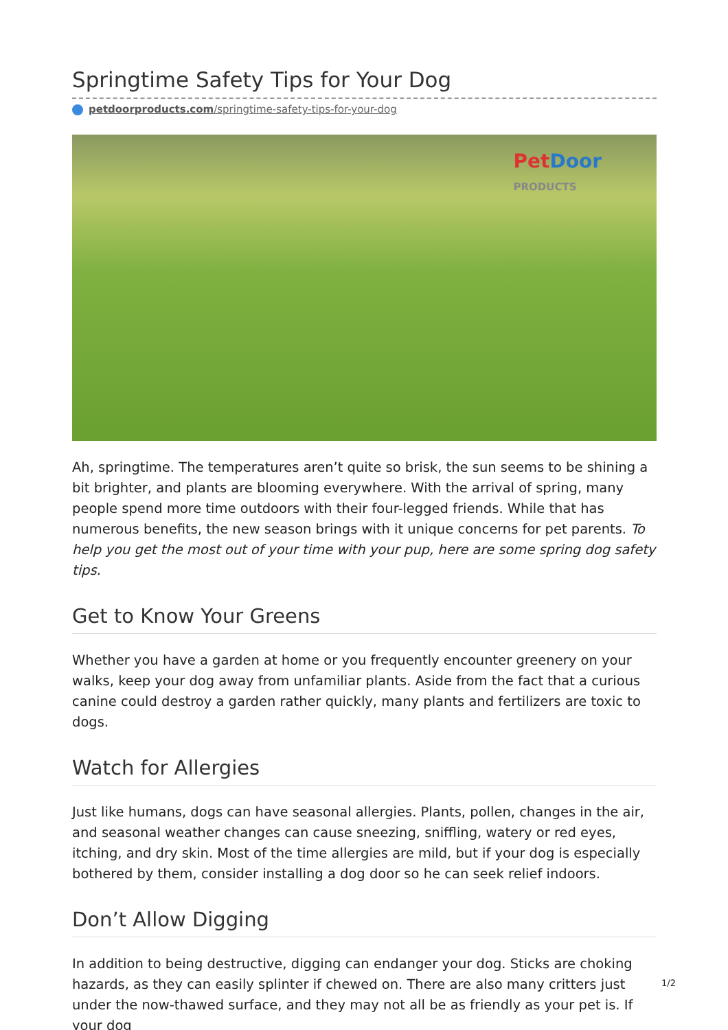Springtime Safety Tips for Your Dog
petdoorproducts.com/springtime-safety-tips-for-your-dog
PetDoor
PRODUCTS
Ah, springtime. The temperatures aren’t quite so brisk, the sun seems to be shining a bit brighter, and plants are blooming everywhere. With the arrival of spring, many people spend more time outdoors with their four-legged friends. While that has numerous benefits, the new season brings with it unique concerns for pet parents. To help you get the most out of your time with your pup, here are some spring dog safety tips.
Get to Know Your Greens
Whether you have a garden at home or you frequently encounter greenery on your walks, keep your dog away from unfamiliar plants. Aside from the fact that a curious canine could destroy a garden rather quickly, many plants and fertilizers are toxic to dogs.
Watch for Allergies
Just like humans, dogs can have seasonal allergies. Plants, pollen, changes in the air, and seasonal weather changes can cause sneezing, sniffling, watery or red eyes, itching, and dry skin. Most of the time allergies are mild, but if your dog is especially bothered by them, consider installing a dog door so he can seek relief indoors.
Don’t Allow Digging
In addition to being destructive, digging can endanger your dog. Sticks are choking hazards, as they can easily splinter if chewed on. There are also many critters just under the now-thawed surface, and they may not all be as friendly as your pet is. If your dog
1/2